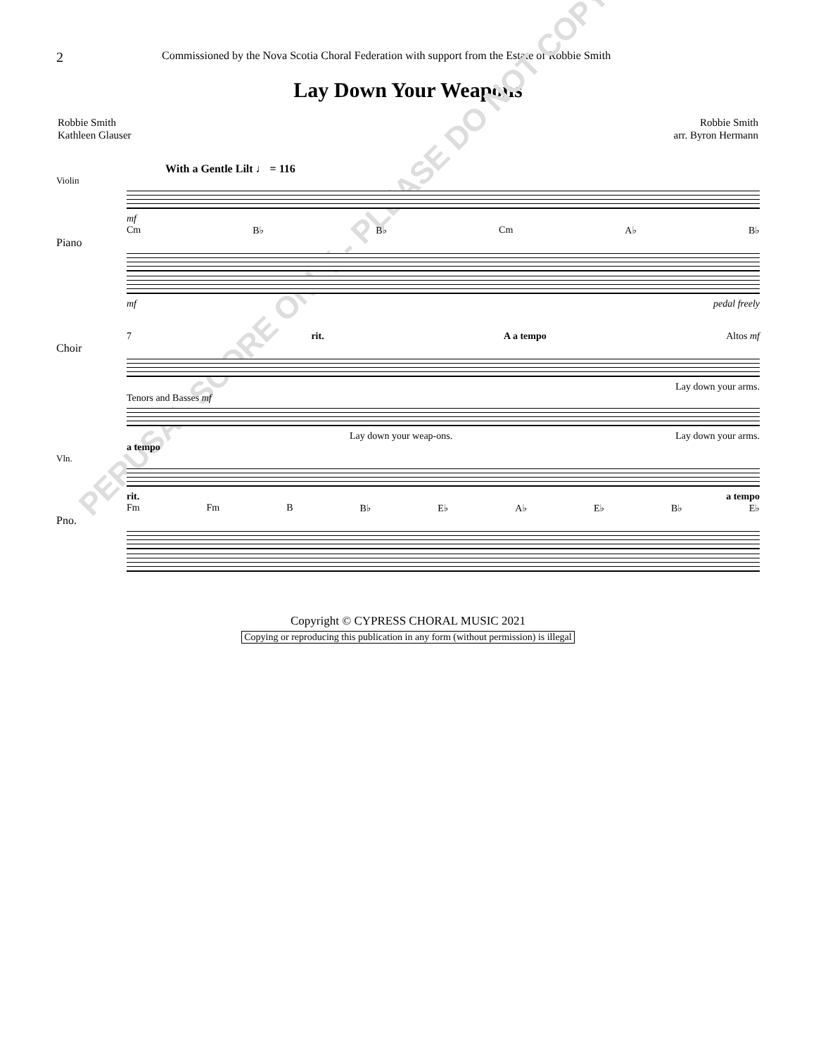PERUSAL SCORE ONLY - PLEASE DO NOT COPY
2
Commissioned by the Nova Scotia Choral Federation with support from the Estate of Robbie Smith
Lay Down Your Weapons
Robbie Smith
Kathleen Glauser
Robbie Smith
arr. Byron Hermann
With a Gentle Lilt ♩ = 116
Violin
mf
Cm B♭ B♭ Cm A♭ B♭
Piano
mf pedal freely
7 rit. A a tempo Altos mf
Choir
Lay down your arms.
Tenors and Basses mf
Lay down your weap-ons. Lay down your arms.
a tempo
Vln.
rit. a tempo
Fm Fm B B♭ E♭ A♭ E♭ B♭ E♭
Pno.
Copyright © CYPRESS CHORAL MUSIC 2021
Copying or reproducing this publication in any form (without permission) is illegal